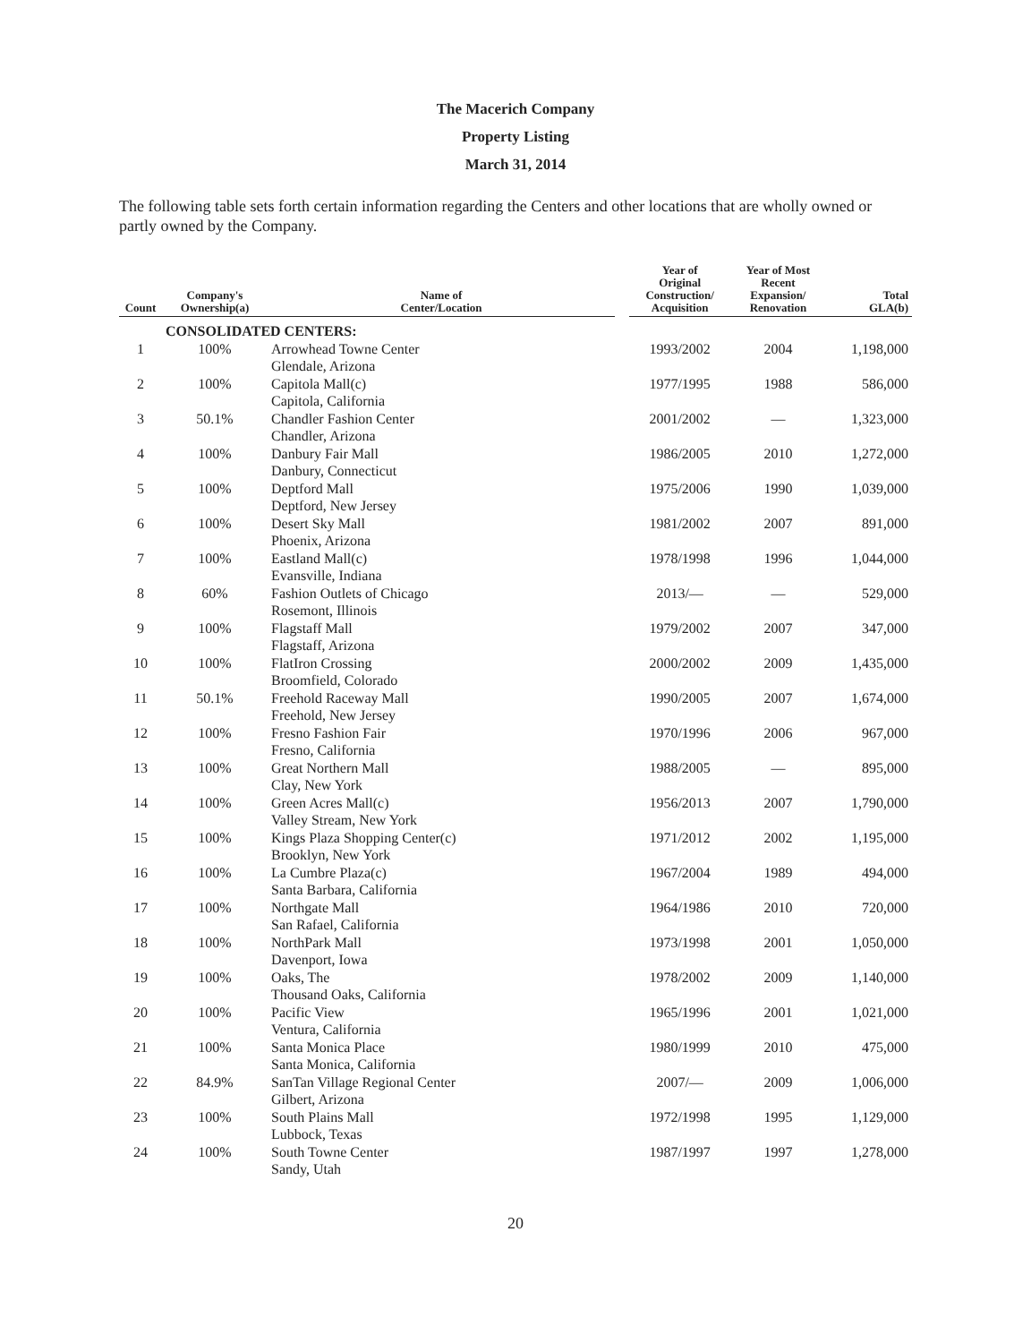The Macerich Company
Property Listing
March 31, 2014
The following table sets forth certain information regarding the Centers and other locations that are wholly owned or partly owned by the Company.
| Count | Company's Ownership(a) | Name of Center/Location | | Year of Original Construction/ Acquisition | Year of Most Recent Expansion/ Renovation | Total GLA(b) |
| --- | --- | --- | --- | --- | --- | --- |
| | CONSOLIDATED CENTERS: | | | | | |
| 1 | 100% | Arrowhead Towne Center Glendale, Arizona | | 1993/2002 | 2004 | 1,198,000 |
| 2 | 100% | Capitola Mall(c) Capitola, California | | 1977/1995 | 1988 | 586,000 |
| 3 | 50.1% | Chandler Fashion Center Chandler, Arizona | | 2001/2002 | — | 1,323,000 |
| 4 | 100% | Danbury Fair Mall Danbury, Connecticut | | 1986/2005 | 2010 | 1,272,000 |
| 5 | 100% | Deptford Mall Deptford, New Jersey | | 1975/2006 | 1990 | 1,039,000 |
| 6 | 100% | Desert Sky Mall Phoenix, Arizona | | 1981/2002 | 2007 | 891,000 |
| 7 | 100% | Eastland Mall(c) Evansville, Indiana | | 1978/1998 | 1996 | 1,044,000 |
| 8 | 60% | Fashion Outlets of Chicago Rosemont, Illinois | | 2013/— | — | 529,000 |
| 9 | 100% | Flagstaff Mall Flagstaff, Arizona | | 1979/2002 | 2007 | 347,000 |
| 10 | 100% | FlatIron Crossing Broomfield, Colorado | | 2000/2002 | 2009 | 1,435,000 |
| 11 | 50.1% | Freehold Raceway Mall Freehold, New Jersey | | 1990/2005 | 2007 | 1,674,000 |
| 12 | 100% | Fresno Fashion Fair Fresno, California | | 1970/1996 | 2006 | 967,000 |
| 13 | 100% | Great Northern Mall Clay, New York | | 1988/2005 | — | 895,000 |
| 14 | 100% | Green Acres Mall(c) Valley Stream, New York | | 1956/2013 | 2007 | 1,790,000 |
| 15 | 100% | Kings Plaza Shopping Center(c) Brooklyn, New York | | 1971/2012 | 2002 | 1,195,000 |
| 16 | 100% | La Cumbre Plaza(c) Santa Barbara, California | | 1967/2004 | 1989 | 494,000 |
| 17 | 100% | Northgate Mall San Rafael, California | | 1964/1986 | 2010 | 720,000 |
| 18 | 100% | NorthPark Mall Davenport, Iowa | | 1973/1998 | 2001 | 1,050,000 |
| 19 | 100% | Oaks, The Thousand Oaks, California | | 1978/2002 | 2009 | 1,140,000 |
| 20 | 100% | Pacific View Ventura, California | | 1965/1996 | 2001 | 1,021,000 |
| 21 | 100% | Santa Monica Place Santa Monica, California | | 1980/1999 | 2010 | 475,000 |
| 22 | 84.9% | SanTan Village Regional Center Gilbert, Arizona | | 2007/— | 2009 | 1,006,000 |
| 23 | 100% | South Plains Mall Lubbock, Texas | | 1972/1998 | 1995 | 1,129,000 |
| 24 | 100% | South Towne Center Sandy, Utah | | 1987/1997 | 1997 | 1,278,000 |
20